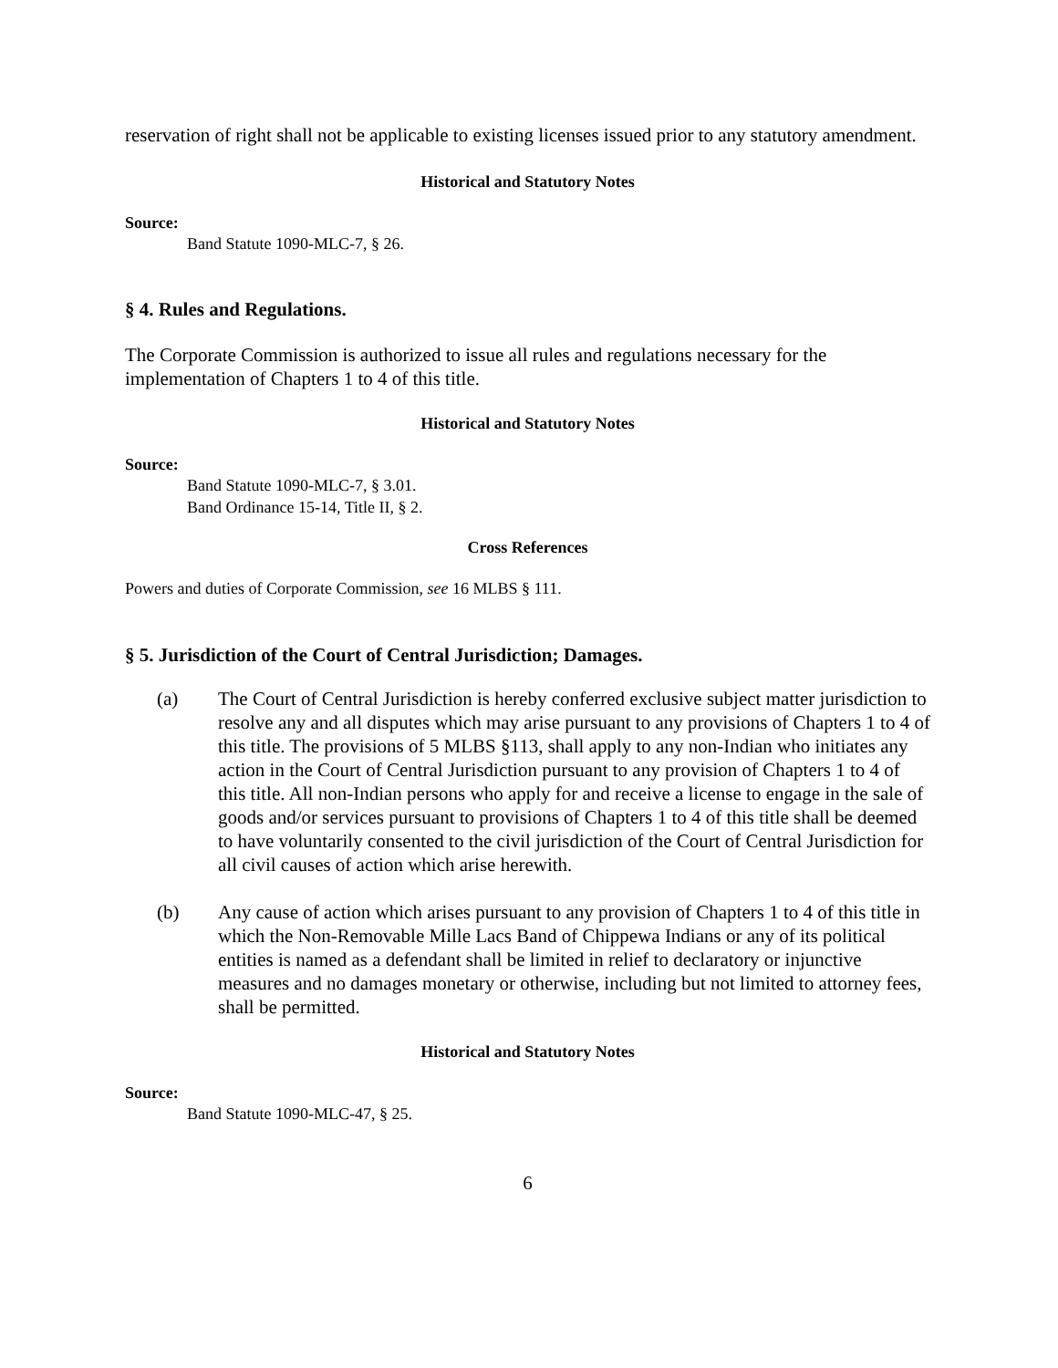reservation of right shall not be applicable to existing licenses issued prior to any statutory amendment.
Historical and Statutory Notes
Source:
Band Statute 1090-MLC-7, § 26.
§ 4. Rules and Regulations.
The Corporate Commission is authorized to issue all rules and regulations necessary for the implementation of Chapters 1 to 4 of this title.
Historical and Statutory Notes
Source:
Band Statute 1090-MLC-7, § 3.01.
Band Ordinance 15-14, Title II, § 2.
Cross References
Powers and duties of Corporate Commission, see 16 MLBS § 111.
§ 5. Jurisdiction of the Court of Central Jurisdiction; Damages.
(a) The Court of Central Jurisdiction is hereby conferred exclusive subject matter jurisdiction to resolve any and all disputes which may arise pursuant to any provisions of Chapters 1 to 4 of this title. The provisions of 5 MLBS §113, shall apply to any non-Indian who initiates any action in the Court of Central Jurisdiction pursuant to any provision of Chapters 1 to 4 of this title. All non-Indian persons who apply for and receive a license to engage in the sale of goods and/or services pursuant to provisions of Chapters 1 to 4 of this title shall be deemed to have voluntarily consented to the civil jurisdiction of the Court of Central Jurisdiction for all civil causes of action which arise herewith.
(b) Any cause of action which arises pursuant to any provision of Chapters 1 to 4 of this title in which the Non-Removable Mille Lacs Band of Chippewa Indians or any of its political entities is named as a defendant shall be limited in relief to declaratory or injunctive measures and no damages monetary or otherwise, including but not limited to attorney fees, shall be permitted.
Historical and Statutory Notes
Source:
Band Statute 1090-MLC-47, § 25.
6